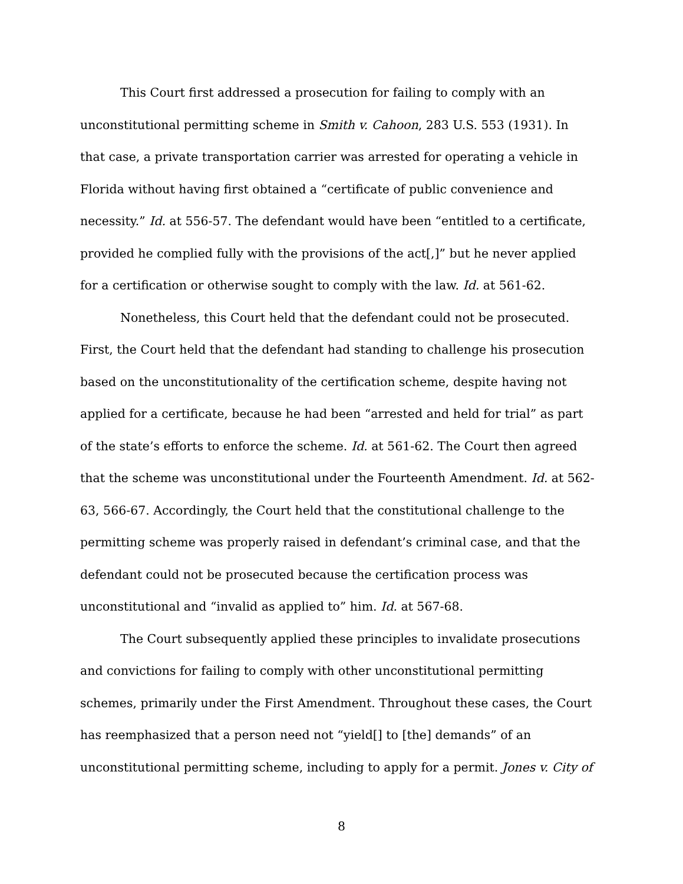This Court first addressed a prosecution for failing to comply with an unconstitutional permitting scheme in Smith v. Cahoon, 283 U.S. 553 (1931). In that case, a private transportation carrier was arrested for operating a vehicle in Florida without having first obtained a “certificate of public convenience and necessity.” Id. at 556-57. The defendant would have been “entitled to a certificate, provided he complied fully with the provisions of the act[,]” but he never applied for a certification or otherwise sought to comply with the law. Id. at 561-62.
Nonetheless, this Court held that the defendant could not be prosecuted. First, the Court held that the defendant had standing to challenge his prosecution based on the unconstitutionality of the certification scheme, despite having not applied for a certificate, because he had been “arrested and held for trial” as part of the state’s efforts to enforce the scheme. Id. at 561-62. The Court then agreed that the scheme was unconstitutional under the Fourteenth Amendment. Id. at 562-63, 566-67. Accordingly, the Court held that the constitutional challenge to the permitting scheme was properly raised in defendant’s criminal case, and that the defendant could not be prosecuted because the certification process was unconstitutional and “invalid as applied to” him. Id. at 567-68.
The Court subsequently applied these principles to invalidate prosecutions and convictions for failing to comply with other unconstitutional permitting schemes, primarily under the First Amendment. Throughout these cases, the Court has reemphasized that a person need not “yield[] to [the] demands” of an unconstitutional permitting scheme, including to apply for a permit. Jones v. City of
8